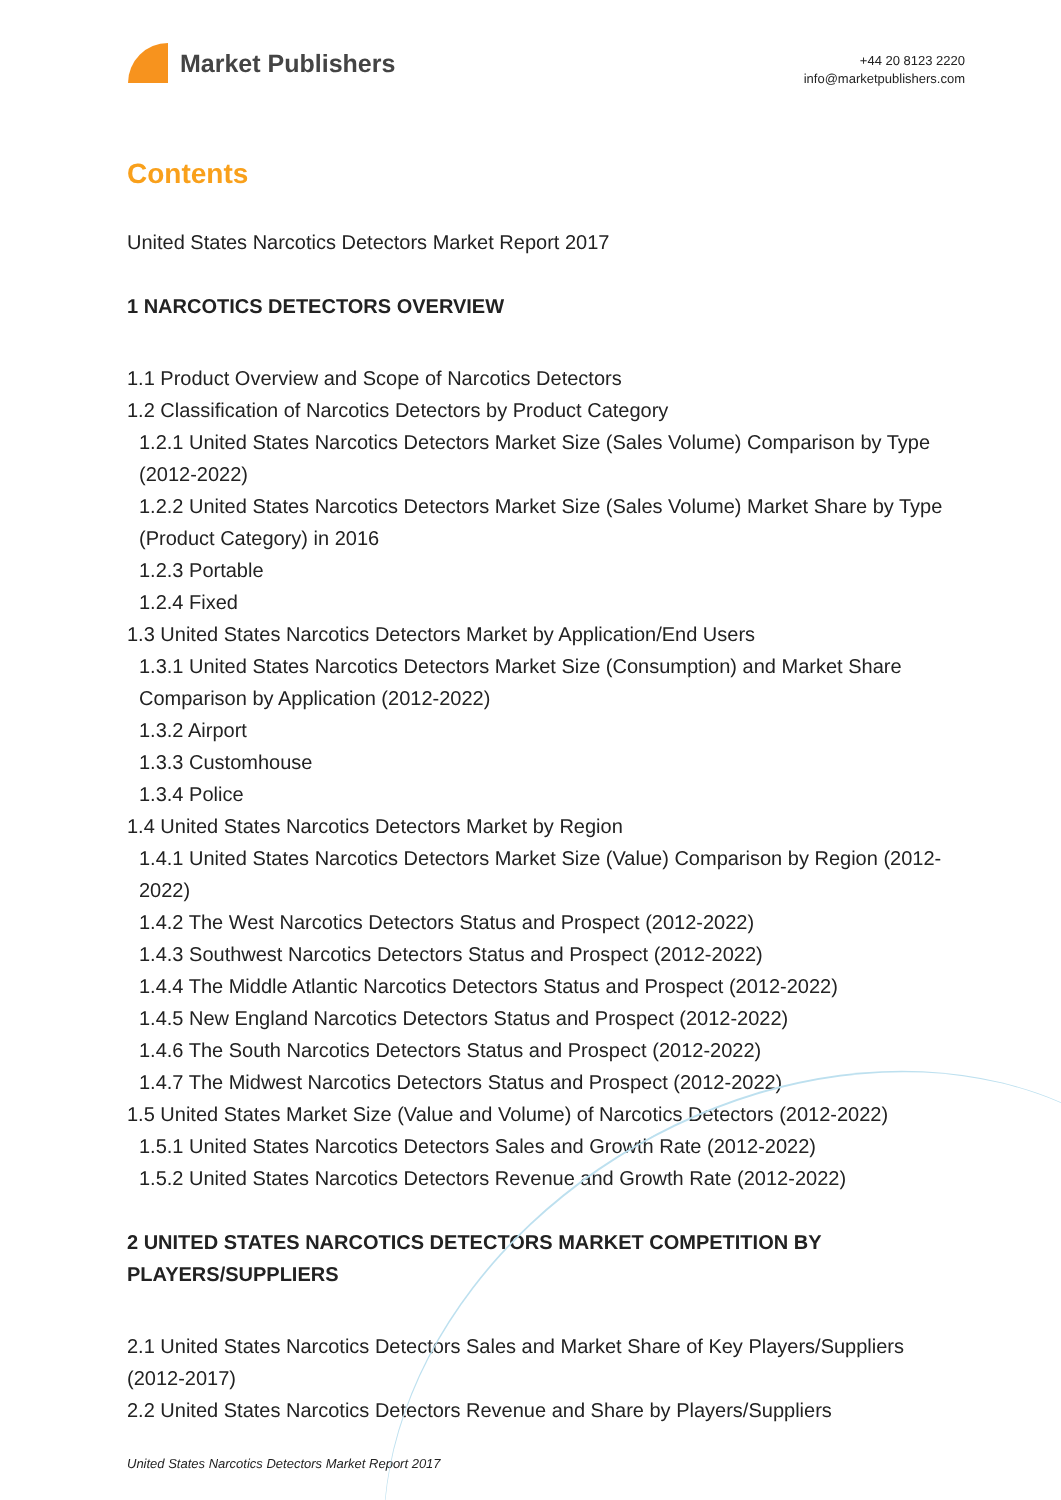Market Publishers
+44 20 8123 2220
info@marketpublishers.com
Contents
United States Narcotics Detectors Market Report 2017
1 NARCOTICS DETECTORS OVERVIEW
1.1 Product Overview and Scope of Narcotics Detectors
1.2 Classification of Narcotics Detectors by Product Category
1.2.1 United States Narcotics Detectors Market Size (Sales Volume) Comparison by Type (2012-2022)
1.2.2 United States Narcotics Detectors Market Size (Sales Volume) Market Share by Type (Product Category) in 2016
1.2.3 Portable
1.2.4 Fixed
1.3 United States Narcotics Detectors Market by Application/End Users
1.3.1 United States Narcotics Detectors Market Size (Consumption) and Market Share Comparison by Application (2012-2022)
1.3.2 Airport
1.3.3 Customhouse
1.3.4 Police
1.4 United States Narcotics Detectors Market by Region
1.4.1 United States Narcotics Detectors Market Size (Value) Comparison by Region (2012-2022)
1.4.2 The West Narcotics Detectors Status and Prospect (2012-2022)
1.4.3 Southwest Narcotics Detectors Status and Prospect (2012-2022)
1.4.4 The Middle Atlantic Narcotics Detectors Status and Prospect (2012-2022)
1.4.5 New England Narcotics Detectors Status and Prospect (2012-2022)
1.4.6 The South Narcotics Detectors Status and Prospect (2012-2022)
1.4.7 The Midwest Narcotics Detectors Status and Prospect (2012-2022)
1.5 United States Market Size (Value and Volume) of Narcotics Detectors (2012-2022)
1.5.1 United States Narcotics Detectors Sales and Growth Rate (2012-2022)
1.5.2 United States Narcotics Detectors Revenue and Growth Rate (2012-2022)
2 UNITED STATES NARCOTICS DETECTORS MARKET COMPETITION BY PLAYERS/SUPPLIERS
2.1 United States Narcotics Detectors Sales and Market Share of Key Players/Suppliers (2012-2017)
2.2 United States Narcotics Detectors Revenue and Share by Players/Suppliers
United States Narcotics Detectors Market Report 2017